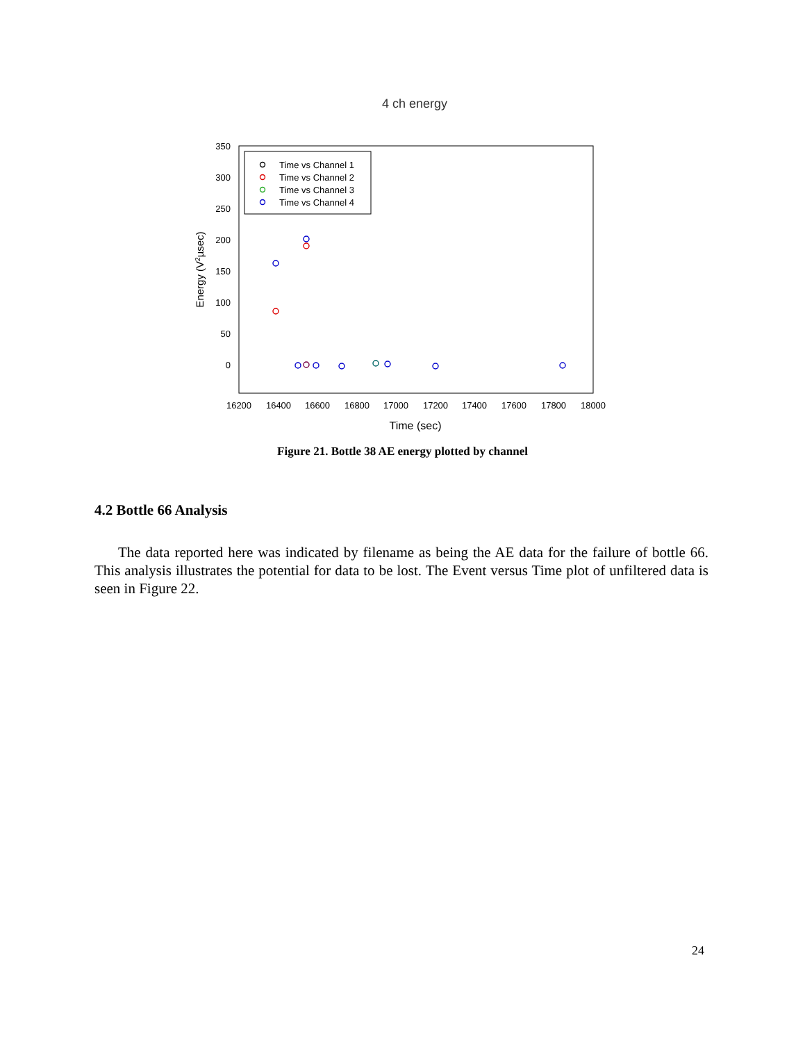4 ch energy
350
300
250
200
150
100
50
0
16200
16400
16600
16800
17000
17200
17400
17600
17800
18000
Time (sec)
Energy (V2µsec)
Time vs Channel 1
Time vs Channel 2
Time vs Channel 3
Time vs Channel 4
Figure 21. Bottle 38 AE energy plotted by channel
4.2 Bottle 66 Analysis
The data reported here was indicated by filename as being the AE data for the failure of bottle 66. This analysis illustrates the potential for data to be lost. The Event versus Time plot of unfiltered data is seen in Figure 22.
24